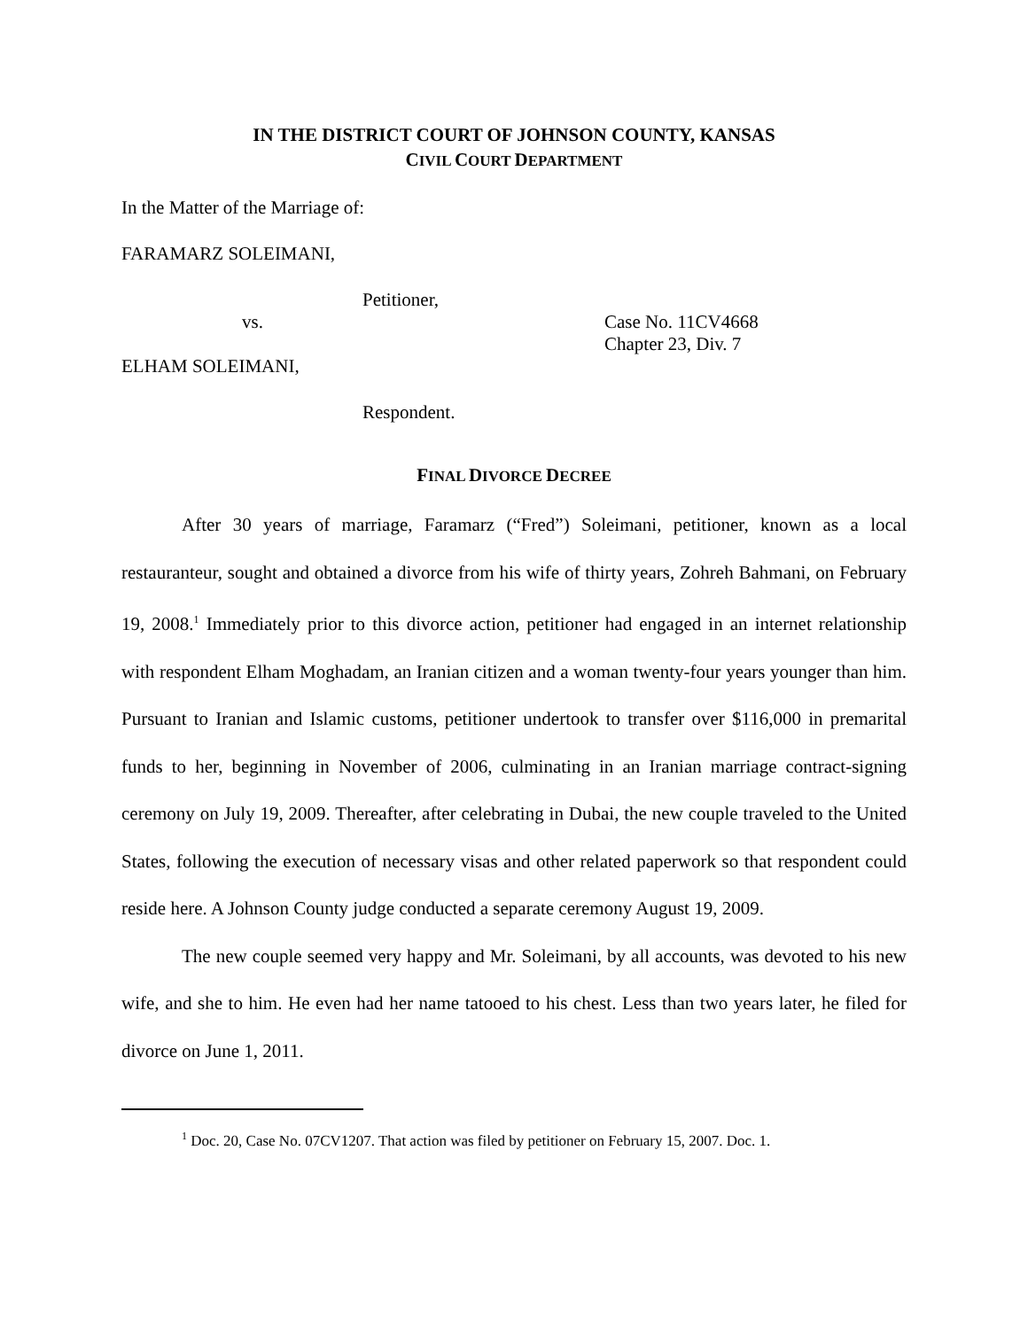IN THE DISTRICT COURT OF JOHNSON COUNTY, KANSAS
CIVIL COURT DEPARTMENT
In the Matter of the Marriage of:
FARAMARZ SOLEIMANI,
Petitioner,
vs. Case No. 11CV4668
Chapter 23, Div. 7
ELHAM SOLEIMANI,
Respondent.
FINAL DIVORCE DECREE
After 30 years of marriage, Faramarz (“Fred”) Soleimani, petitioner, known as a local restauranteur, sought and obtained a divorce from his wife of thirty years, Zohreh Bahmani, on February 19, 2008.<sup>1</sup> Immediately prior to this divorce action, petitioner had engaged in an internet relationship with respondent Elham Moghadam, an Iranian citizen and a woman twenty-four years younger than him. Pursuant to Iranian and Islamic customs, petitioner undertook to transfer over $116,000 in premarital funds to her, beginning in November of 2006, culminating in an Iranian marriage contract-signing ceremony on July 19, 2009. Thereafter, after celebrating in Dubai, the new couple traveled to the United States, following the execution of necessary visas and other related paperwork so that respondent could reside here. A Johnson County judge conducted a separate ceremony August 19, 2009.
The new couple seemed very happy and Mr. Soleimani, by all accounts, was devoted to his new wife, and she to him. He even had her name tatooed to his chest. Less than two years later, he filed for divorce on June 1, 2011.
<sup>1</sup> Doc. 20, Case No. 07CV1207. That action was filed by petitioner on February 15, 2007. Doc. 1.